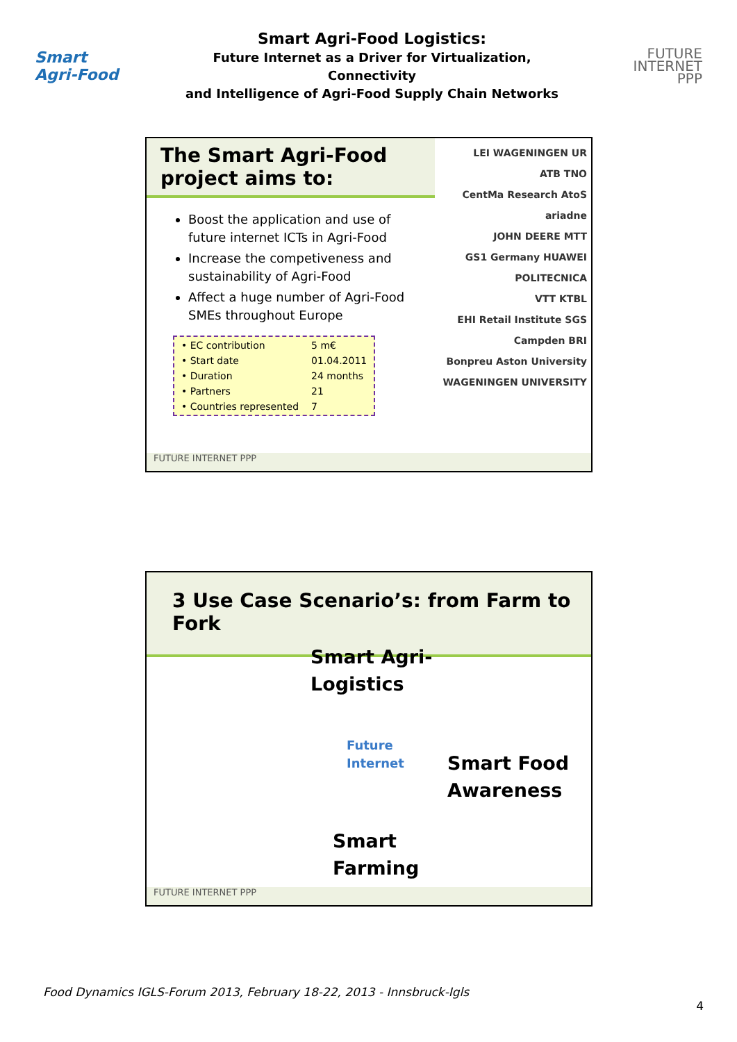Smart
Agri-Food
Smart Agri-Food Logistics:
Future Internet as a Driver for Virtualization, Connectivity
and Intelligence of Agri-Food Supply Chain Networks
FUTURE
INTERNET
PPP
The Smart Agri-Food project aims to:
Boost the application and use of future internet ICTs in Agri-Food
Increase the competiveness and sustainability of Agri-Food
Affect a huge number of Agri-Food SMEs throughout Europe
| • EC contribution | 5 m€ |
| • Start date | 01.04.2011 |
| • Duration | 24 months |
| • Partners | 21 |
| • Countries represented | 7 |
LEI WAGENINGEN UR
ATB TNO
CentMa Research AtoS
ariadne
JOHN DEERE MTT
GS1 Germany HUAWEI POLITECNICA
VTT KTBL
EHI Retail Institute SGS
Campden BRI
Bonpreu Aston University
WAGENINGEN UNIVERSITY
FUTURE INTERNET PPP
3 Use Case Scenario’s: from Farm to Fork
Smart Agri-
Logistics
Future
Internet
Smart Food
Awareness
Smart
Farming
FUTURE INTERNET PPP
Food Dynamics IGLS-Forum 2013, February 18-22, 2013 - Innsbruck-Igls
4